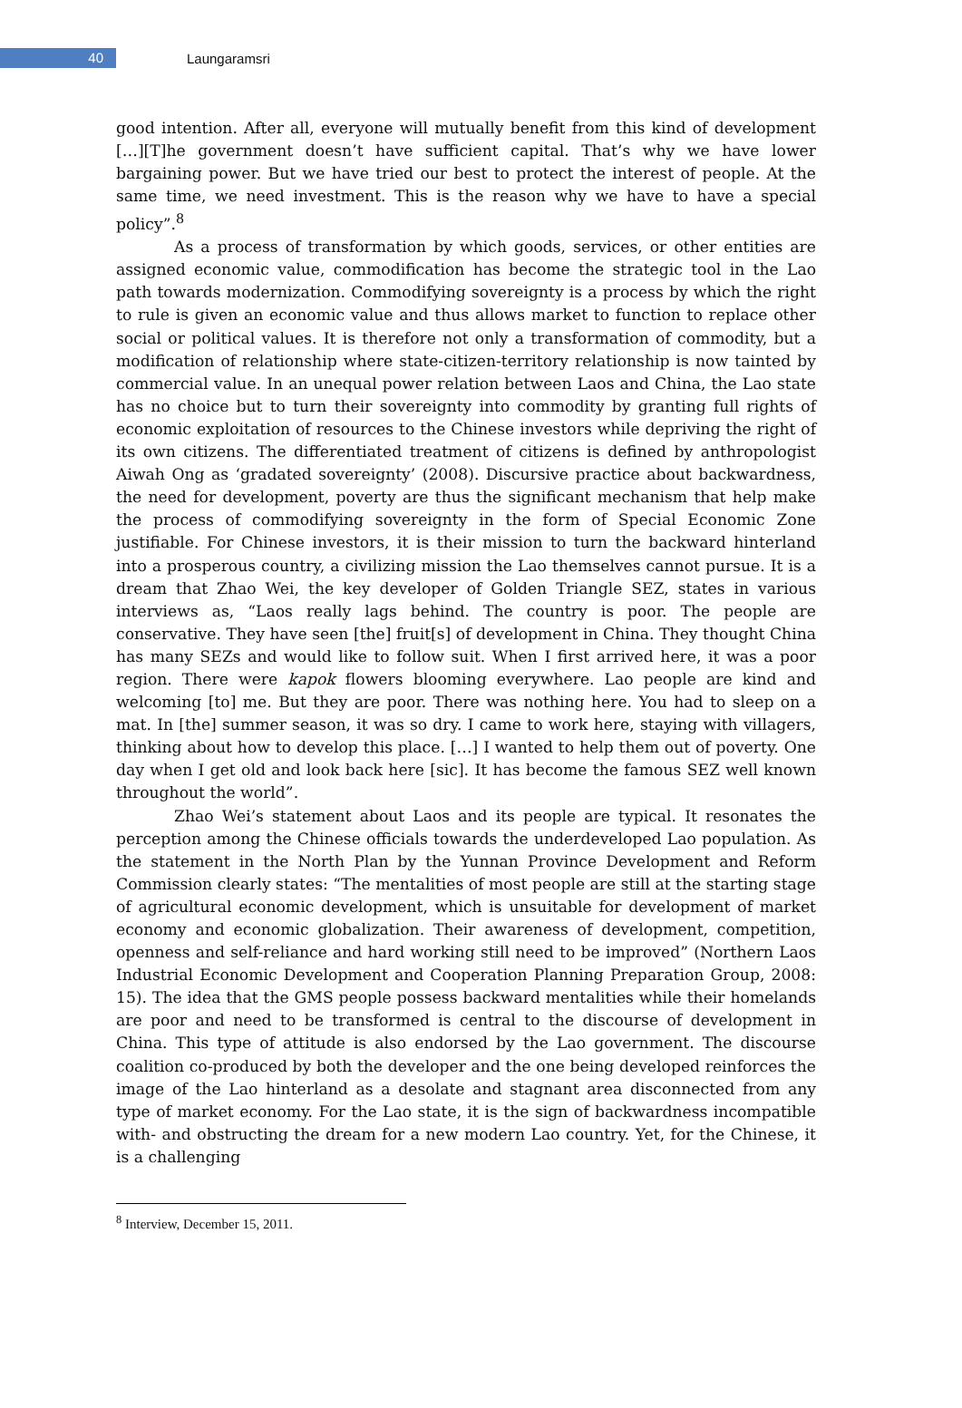40
Laungaramsri
good intention. After all, everyone will mutually benefit from this kind of development […][T]he government doesn’t have sufficient capital. That’s why we have lower bargaining power. But we have tried our best to protect the interest of people. At the same time, we need investment. This is the reason why we have to have a special policy”.<sup>8</sup>
As a process of transformation by which goods, services, or other entities are assigned economic value, commodification has become the strategic tool in the Lao path towards modernization. Commodifying sovereignty is a process by which the right to rule is given an economic value and thus allows market to function to replace other social or political values. It is therefore not only a transformation of commodity, but a modification of relationship where state-citizen-territory relationship is now tainted by commercial value. In an unequal power relation between Laos and China, the Lao state has no choice but to turn their sovereignty into commodity by granting full rights of economic exploitation of resources to the Chinese investors while depriving the right of its own citizens. The differentiated treatment of citizens is defined by anthropologist Aiwah Ong as ‘gradated sovereignty’ (2008). Discursive practice about backwardness, the need for development, poverty are thus the significant mechanism that help make the process of commodifying sovereignty in the form of Special Economic Zone justifiable. For Chinese investors, it is their mission to turn the backward hinterland into a prosperous country, a civilizing mission the Lao themselves cannot pursue. It is a dream that Zhao Wei, the key developer of Golden Triangle SEZ, states in various interviews as, “Laos really lags behind. The country is poor. The people are conservative. They have seen [the] fruit[s] of development in China. They thought China has many SEZs and would like to follow suit. When I first arrived here, it was a poor region. There were kapok flowers blooming everywhere. Lao people are kind and welcoming [to] me. But they are poor. There was nothing here. You had to sleep on a mat. In [the] summer season, it was so dry. I came to work here, staying with villagers, thinking about how to develop this place. […] I wanted to help them out of poverty. One day when I get old and look back here [sic]. It has become the famous SEZ well known throughout the world”.
Zhao Wei’s statement about Laos and its people are typical. It resonates the perception among the Chinese officials towards the underdeveloped Lao population. As the statement in the North Plan by the Yunnan Province Development and Reform Commission clearly states: “The mentalities of most people are still at the starting stage of agricultural economic development, which is unsuitable for development of market economy and economic globalization. Their awareness of development, competition, openness and self-reliance and hard working still need to be improved” (Northern Laos Industrial Economic Development and Cooperation Planning Preparation Group, 2008: 15). The idea that the GMS people possess backward mentalities while their homelands are poor and need to be transformed is central to the discourse of development in China. This type of attitude is also endorsed by the Lao government. The discourse coalition co-produced by both the developer and the one being developed reinforces the image of the Lao hinterland as a desolate and stagnant area disconnected from any type of market economy. For the Lao state, it is the sign of backwardness incompatible with- and obstructing the dream for a new modern Lao country. Yet, for the Chinese, it is a challenging
<sup>8</sup> Interview, December 15, 2011.